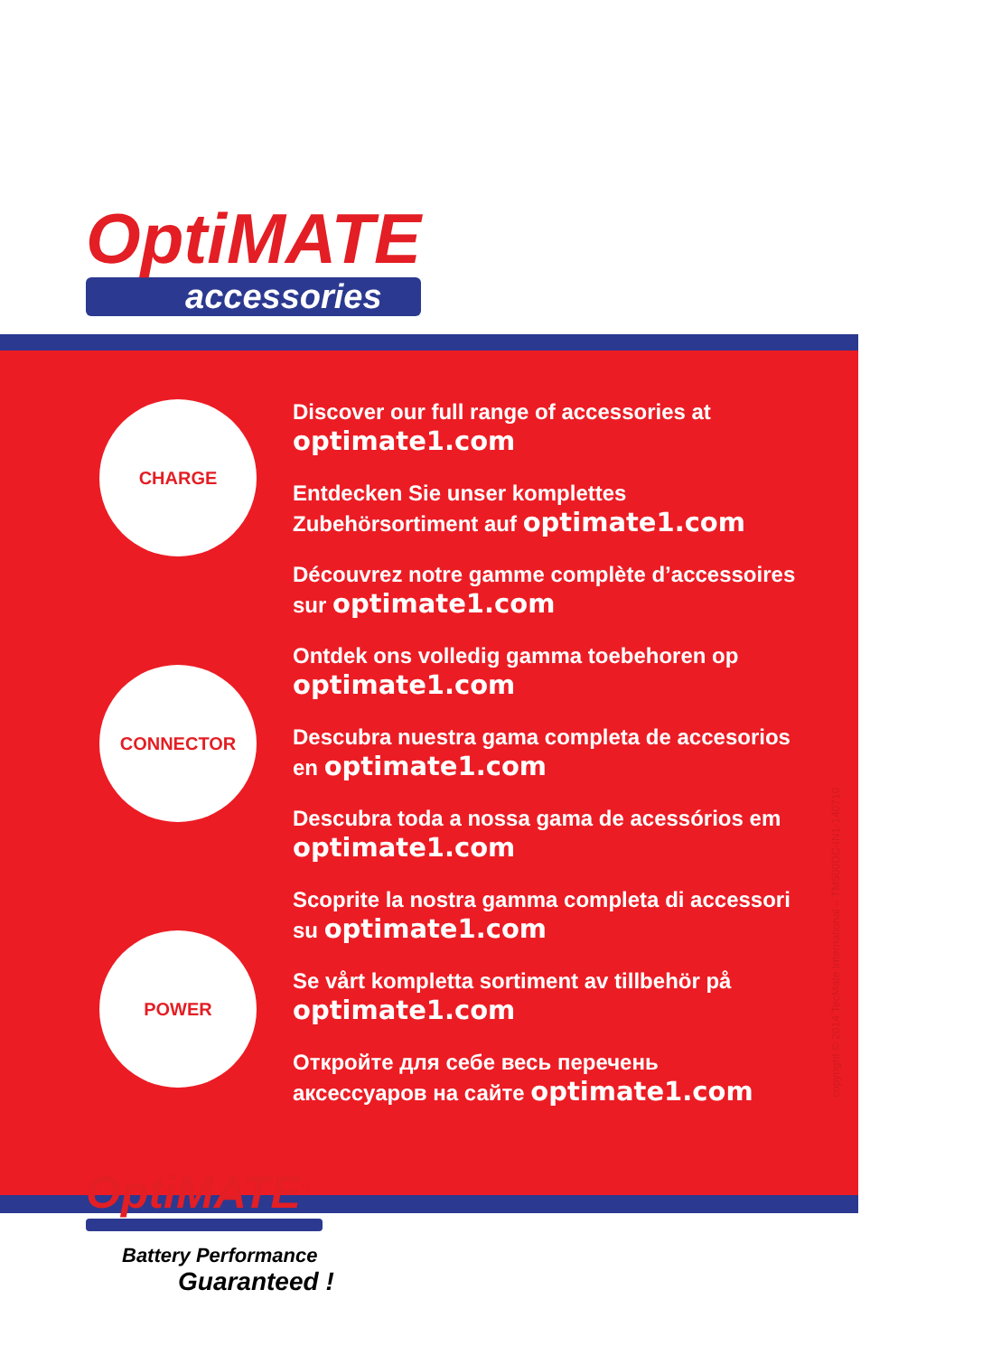OptiMATE
accessories
CHARGE
CONNECTOR
POWER
Discover our full range of accessories at
optimate1.com
Entdecken Sie unser komplettes
Zubehörsortiment auf optimate1.com
Découvrez notre gamme complète d’accessoires
sur optimate1.com
Ontdek ons volledig gamma toebehoren op
optimate1.com
Descubra nuestra gama completa de accesorios
en optimate1.com
Descubra toda a nossa gama de acessórios em
optimate1.com
Scoprite la nostra gamma completa di accessori
su optimate1.com
Se vårt kompletta sortiment av tillbehör på
optimate1.com
Откройте для себе весь перечень
аксессуаров на сайте optimate1.com
copyright © 2014 TecMate International – TM500DC-IN1-140710
OptiMATE<sup>™</sup>
Battery Performance
Guaranteed !